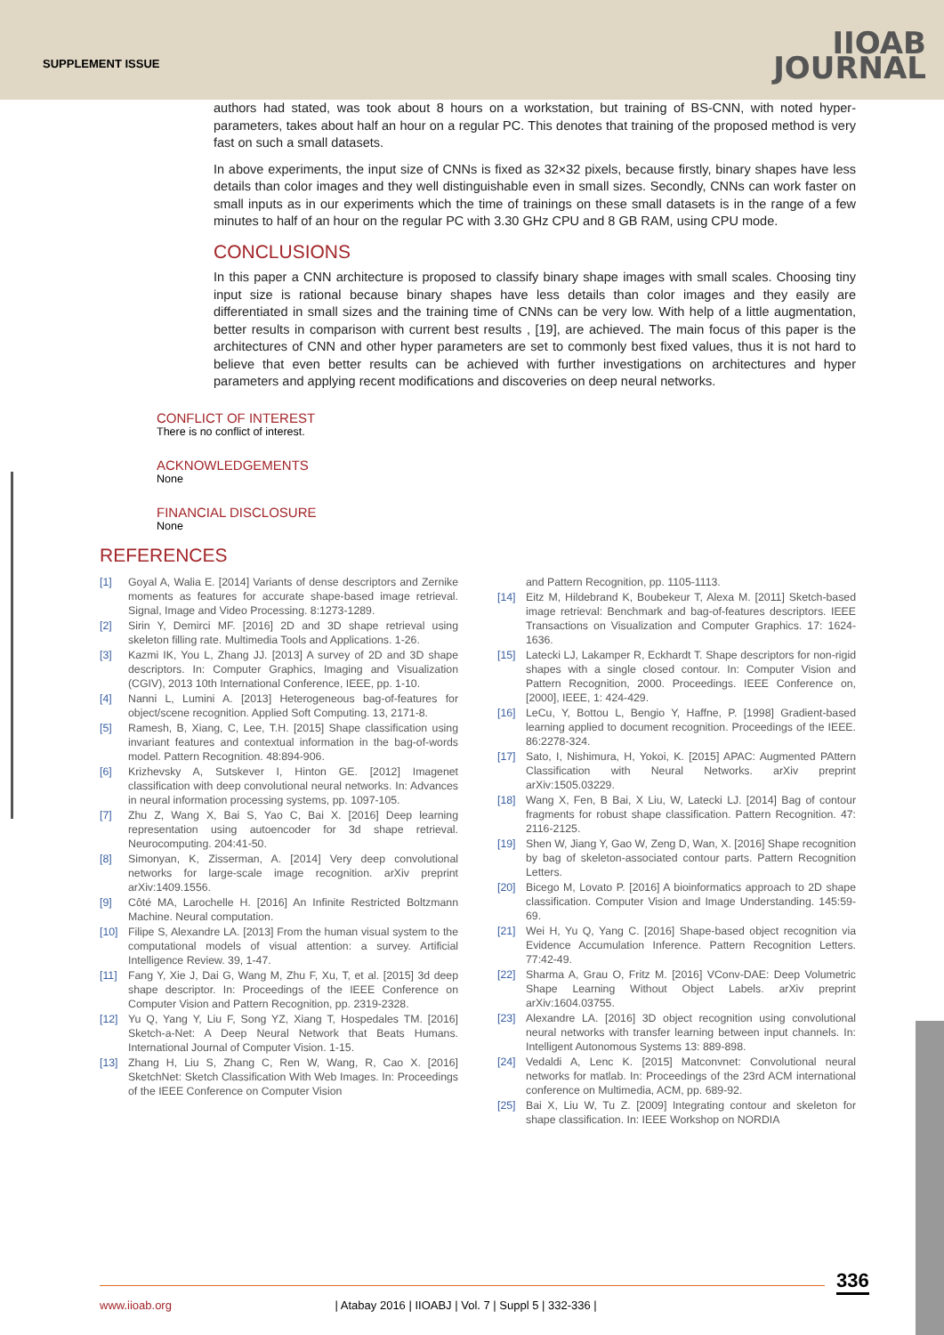SUPPLEMENT ISSUE
IIOAB
JOURNAL
authors had stated, was took about 8 hours on a workstation, but training of BS-CNN, with noted hyper-parameters, takes about half an hour on a regular PC. This denotes that training of the proposed method is very fast on such a small datasets.
In above experiments, the input size of CNNs is fixed as 32×32 pixels, because firstly, binary shapes have less details than color images and they well distinguishable even in small sizes. Secondly, CNNs can work faster on small inputs as in our experiments which the time of trainings on these small datasets is in the range of a few minutes to half of an hour on the regular PC with 3.30 GHz CPU and 8 GB RAM, using CPU mode.
CONCLUSIONS
In this paper a CNN architecture is proposed to classify binary shape images with small scales. Choosing tiny input size is rational because binary shapes have less details than color images and they easily are differentiated in small sizes and the training time of CNNs can be very low. With help of a little augmentation, better results in comparison with current best results , [19], are achieved. The main focus of this paper is the architectures of CNN and other hyper parameters are set to commonly best fixed values, thus it is not hard to believe that even better results can be achieved with further investigations on architectures and hyper parameters and applying recent modifications and discoveries on deep neural networks.
CONFLICT OF INTEREST
There is no conflict of interest.
ACKNOWLEDGEMENTS
None
FINANCIAL DISCLOSURE
None
REFERENCES
[1] Goyal A, Walia E. [2014] Variants of dense descriptors and Zernike moments as features for accurate shape-based image retrieval. Signal, Image and Video Processing. 8:1273-1289.
[2] Sirin Y, Demirci MF. [2016] 2D and 3D shape retrieval using skeleton filling rate. Multimedia Tools and Applications. 1-26.
[3] Kazmi IK, You L, Zhang JJ. [2013] A survey of 2D and 3D shape descriptors. In: Computer Graphics, Imaging and Visualization (CGIV), 2013 10th International Conference, IEEE, pp. 1-10.
[4] Nanni L, Lumini A. [2013] Heterogeneous bag-of-features for object/scene recognition. Applied Soft Computing. 13, 2171-8.
[5] Ramesh, B, Xiang, C, Lee, T.H. [2015] Shape classification using invariant features and contextual information in the bag-of-words model. Pattern Recognition. 48:894-906.
[6] Krizhevsky A, Sutskever I, Hinton GE. [2012] Imagenet classification with deep convolutional neural networks. In: Advances in neural information processing systems, pp. 1097-105.
[7] Zhu Z, Wang X, Bai S, Yao C, Bai X. [2016] Deep learning representation using autoencoder for 3d shape retrieval. Neurocomputing. 204:41-50.
[8] Simonyan, K, Zisserman, A. [2014] Very deep convolutional networks for large-scale image recognition. arXiv preprint arXiv:1409.1556.
[9] Côté MA, Larochelle H. [2016] An Infinite Restricted Boltzmann Machine. Neural computation.
[10] Filipe S, Alexandre LA. [2013] From the human visual system to the computational models of visual attention: a survey. Artificial Intelligence Review. 39, 1-47.
[11] Fang Y, Xie J, Dai G, Wang M, Zhu F, Xu, T, et al. [2015] 3d deep shape descriptor. In: Proceedings of the IEEE Conference on Computer Vision and Pattern Recognition, pp. 2319-2328.
[12] Yu Q, Yang Y, Liu F, Song YZ, Xiang T, Hospedales TM. [2016] Sketch-a-Net: A Deep Neural Network that Beats Humans. International Journal of Computer Vision. 1-15.
[13] Zhang H, Liu S, Zhang C, Ren W, Wang, R, Cao X. [2016] SketchNet: Sketch Classification With Web Images. In: Proceedings of the IEEE Conference on Computer Vision
and Pattern Recognition, pp. 1105-1113.
[14] Eitz M, Hildebrand K, Boubekeur T, Alexa M. [2011] Sketch-based image retrieval: Benchmark and bag-of-features descriptors. IEEE Transactions on Visualization and Computer Graphics. 17: 1624-1636.
[15] Latecki LJ, Lakamper R, Eckhardt T. Shape descriptors for non-rigid shapes with a single closed contour. In: Computer Vision and Pattern Recognition, 2000. Proceedings. IEEE Conference on, [2000], IEEE, 1: 424-429.
[16] LeCu, Y, Bottou L, Bengio Y, Haffne, P. [1998] Gradient-based learning applied to document recognition. Proceedings of the IEEE. 86:2278-324.
[17] Sato, I, Nishimura, H, Yokoi, K. [2015] APAC: Augmented PAttern Classification with Neural Networks. arXiv preprint arXiv:1505.03229.
[18] Wang X, Fen, B Bai, X Liu, W, Latecki LJ. [2014] Bag of contour fragments for robust shape classification. Pattern Recognition. 47: 2116-2125.
[19] Shen W, Jiang Y, Gao W, Zeng D, Wan, X. [2016] Shape recognition by bag of skeleton-associated contour parts. Pattern Recognition Letters.
[20] Bicego M, Lovato P. [2016] A bioinformatics approach to 2D shape classification. Computer Vision and Image Understanding. 145:59-69.
[21] Wei H, Yu Q, Yang C. [2016] Shape-based object recognition via Evidence Accumulation Inference. Pattern Recognition Letters. 77:42-49.
[22] Sharma A, Grau O, Fritz M. [2016] VConv-DAE: Deep Volumetric Shape Learning Without Object Labels. arXiv preprint arXiv:1604.03755.
[23] Alexandre LA. [2016] 3D object recognition using convolutional neural networks with transfer learning between input channels. In: Intelligent Autonomous Systems 13: 889-898.
[24] Vedaldi A, Lenc K. [2015] Matconvnet: Convolutional neural networks for matlab. In: Proceedings of the 23rd ACM international conference on Multimedia, ACM, pp. 689-92.
[25] Bai X, Liu W, Tu Z. [2009] Integrating contour and skeleton for shape classification. In: IEEE Workshop on NORDIA
336
www.iioab.org | Atabay 2016 | IIOABJ | Vol. 7 | Suppl 5 | 332-336 |